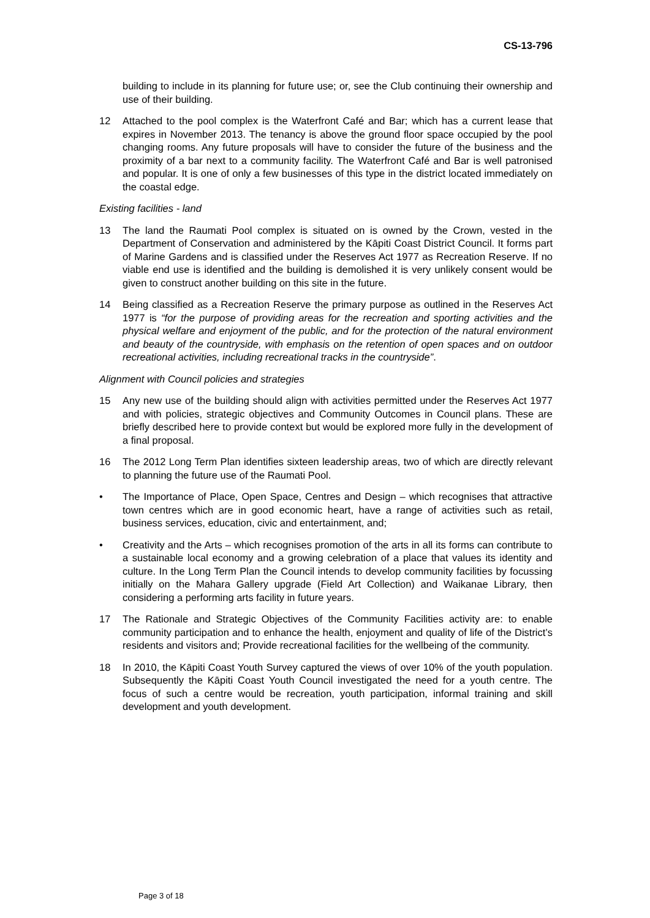CS-13-796
building to include in its planning for future use; or, see the Club continuing their ownership and use of their building.
12 Attached to the pool complex is the Waterfront Café and Bar; which has a current lease that expires in November 2013. The tenancy is above the ground floor space occupied by the pool changing rooms. Any future proposals will have to consider the future of the business and the proximity of a bar next to a community facility. The Waterfront Café and Bar is well patronised and popular. It is one of only a few businesses of this type in the district located immediately on the coastal edge.
Existing facilities - land
13 The land the Raumati Pool complex is situated on is owned by the Crown, vested in the Department of Conservation and administered by the Kāpiti Coast District Council. It forms part of Marine Gardens and is classified under the Reserves Act 1977 as Recreation Reserve. If no viable end use is identified and the building is demolished it is very unlikely consent would be given to construct another building on this site in the future.
14 Being classified as a Recreation Reserve the primary purpose as outlined in the Reserves Act 1977 is “for the purpose of providing areas for the recreation and sporting activities and the physical welfare and enjoyment of the public, and for the protection of the natural environment and beauty of the countryside, with emphasis on the retention of open spaces and on outdoor recreational activities, including recreational tracks in the countryside”.
Alignment with Council policies and strategies
15 Any new use of the building should align with activities permitted under the Reserves Act 1977 and with policies, strategic objectives and Community Outcomes in Council plans. These are briefly described here to provide context but would be explored more fully in the development of a final proposal.
16 The 2012 Long Term Plan identifies sixteen leadership areas, two of which are directly relevant to planning the future use of the Raumati Pool.
• The Importance of Place, Open Space, Centres and Design – which recognises that attractive town centres which are in good economic heart, have a range of activities such as retail, business services, education, civic and entertainment, and;
• Creativity and the Arts – which recognises promotion of the arts in all its forms can contribute to a sustainable local economy and a growing celebration of a place that values its identity and culture. In the Long Term Plan the Council intends to develop community facilities by focussing initially on the Mahara Gallery upgrade (Field Art Collection) and Waikanae Library, then considering a performing arts facility in future years.
17 The Rationale and Strategic Objectives of the Community Facilities activity are: to enable community participation and to enhance the health, enjoyment and quality of life of the District’s residents and visitors and; Provide recreational facilities for the wellbeing of the community.
18 In 2010, the Kāpiti Coast Youth Survey captured the views of over 10% of the youth population. Subsequently the Kāpiti Coast Youth Council investigated the need for a youth centre. The focus of such a centre would be recreation, youth participation, informal training and skill development and youth development.
Page 3 of 18